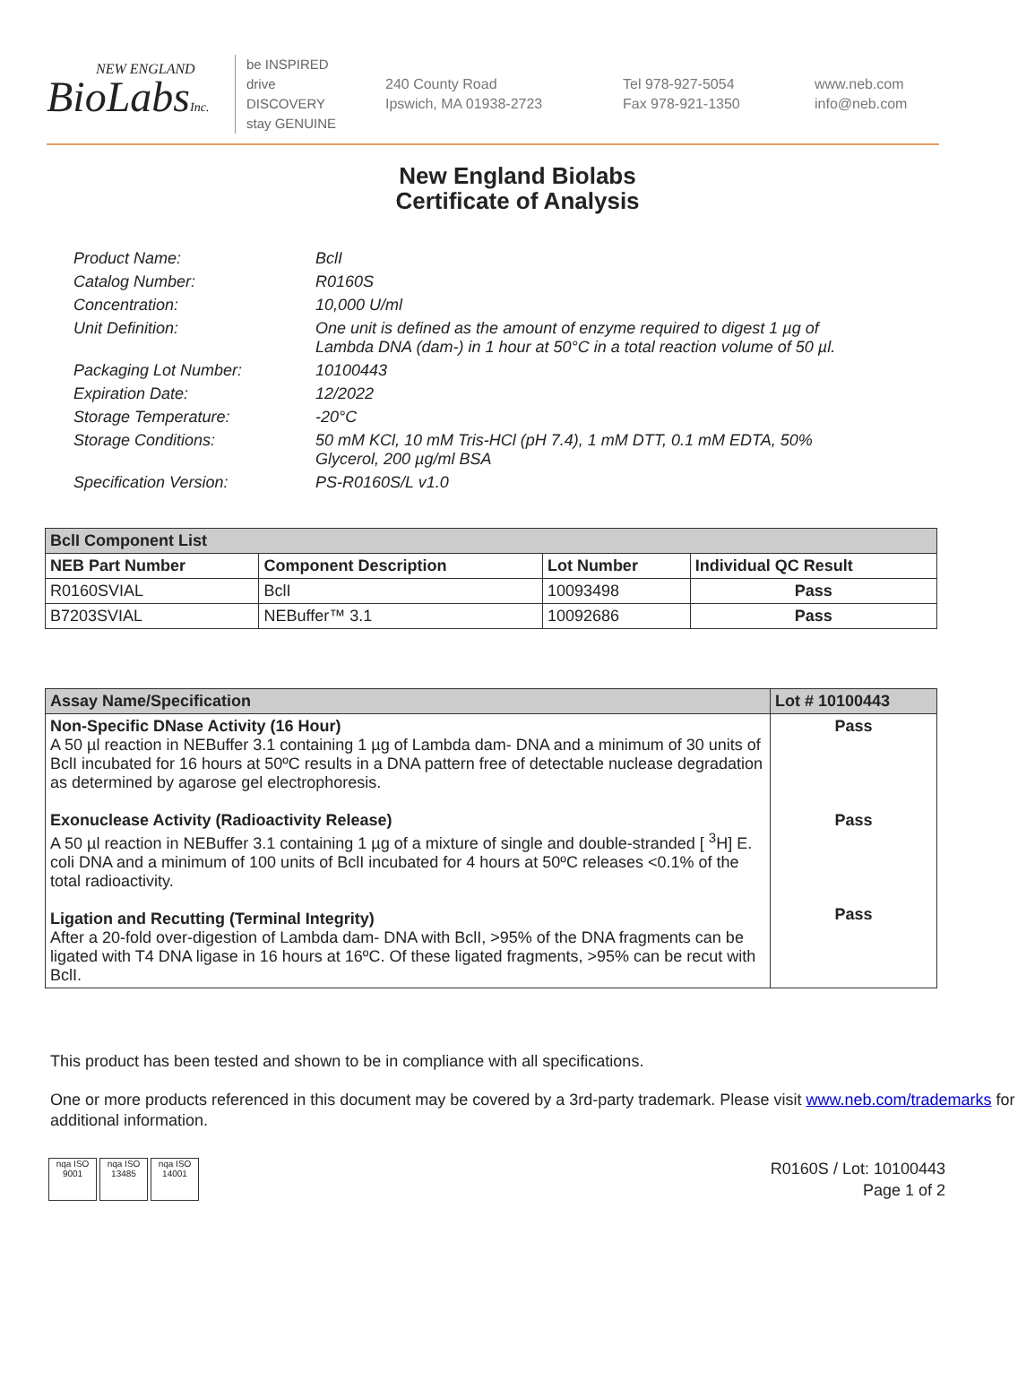NEW ENGLAND
BioLabsInc.
be INSPIRED
drive DISCOVERY
stay GENUINE
240 County Road
Ipswich, MA 01938-2723
Tel 978-927-5054
Fax 978-921-1350
www.neb.com
info@neb.com
New England Biolabs
Certificate of Analysis
Product Name: BclI
Catalog Number: R0160S
Concentration: 10,000 U/ml
Unit Definition: One unit is defined as the amount of enzyme required to digest 1 µg of Lambda DNA (dam-) in 1 hour at 50°C in a total reaction volume of 50 µl.
Packaging Lot Number: 10100443
Expiration Date: 12/2022
Storage Temperature: -20°C
Storage Conditions: 50 mM KCl, 10 mM Tris-HCl (pH 7.4), 1 mM DTT, 0.1 mM EDTA, 50% Glycerol, 200 µg/ml BSA
Specification Version: PS-R0160S/L v1.0
| BclI Component List | | | |
| --- | --- | --- | --- |
| NEB Part Number | Component Description | Lot Number | Individual QC Result |
| R0160SVIAL | BclI | 10093498 | Pass |
| B7203SVIAL | NEBuffer™ 3.1 | 10092686 | Pass |
| Assay Name/Specification | Lot # 10100443 |
| --- | --- |
| Non-Specific DNase Activity (16 Hour) A 50 µl reaction in NEBuffer 3.1 containing 1 µg of Lambda dam- DNA and a minimum of 30 units of BclI incubated for 16 hours at 50ºC results in a DNA pattern free of detectable nuclease degradation as determined by agarose gel electrophoresis. Exonuclease Activity (Radioactivity Release) A 50 µl reaction in NEBuffer 3.1 containing 1 µg of a mixture of single and double-stranded [ <sup>3</sup>H] E. coli DNA and a minimum of 100 units of BclI incubated for 4 hours at 50ºC releases <0.1% of the total radioactivity. Ligation and Recutting (Terminal Integrity) After a 20-fold over-digestion of Lambda dam- DNA with BclI, >95% of the DNA fragments can be ligated with T4 DNA ligase in 16 hours at 16ºC. Of these ligated fragments, >95% can be recut with BclI. | Pass Pass Pass |
This product has been tested and shown to be in compliance with all specifications.
One or more products referenced in this document may be covered by a 3rd-party trademark. Please visit www.neb.com/trademarks for additional information.
nqa ISO 9001
nqa ISO 13485
nqa ISO 14001
R0160S / Lot: 10100443
Page 1 of 2